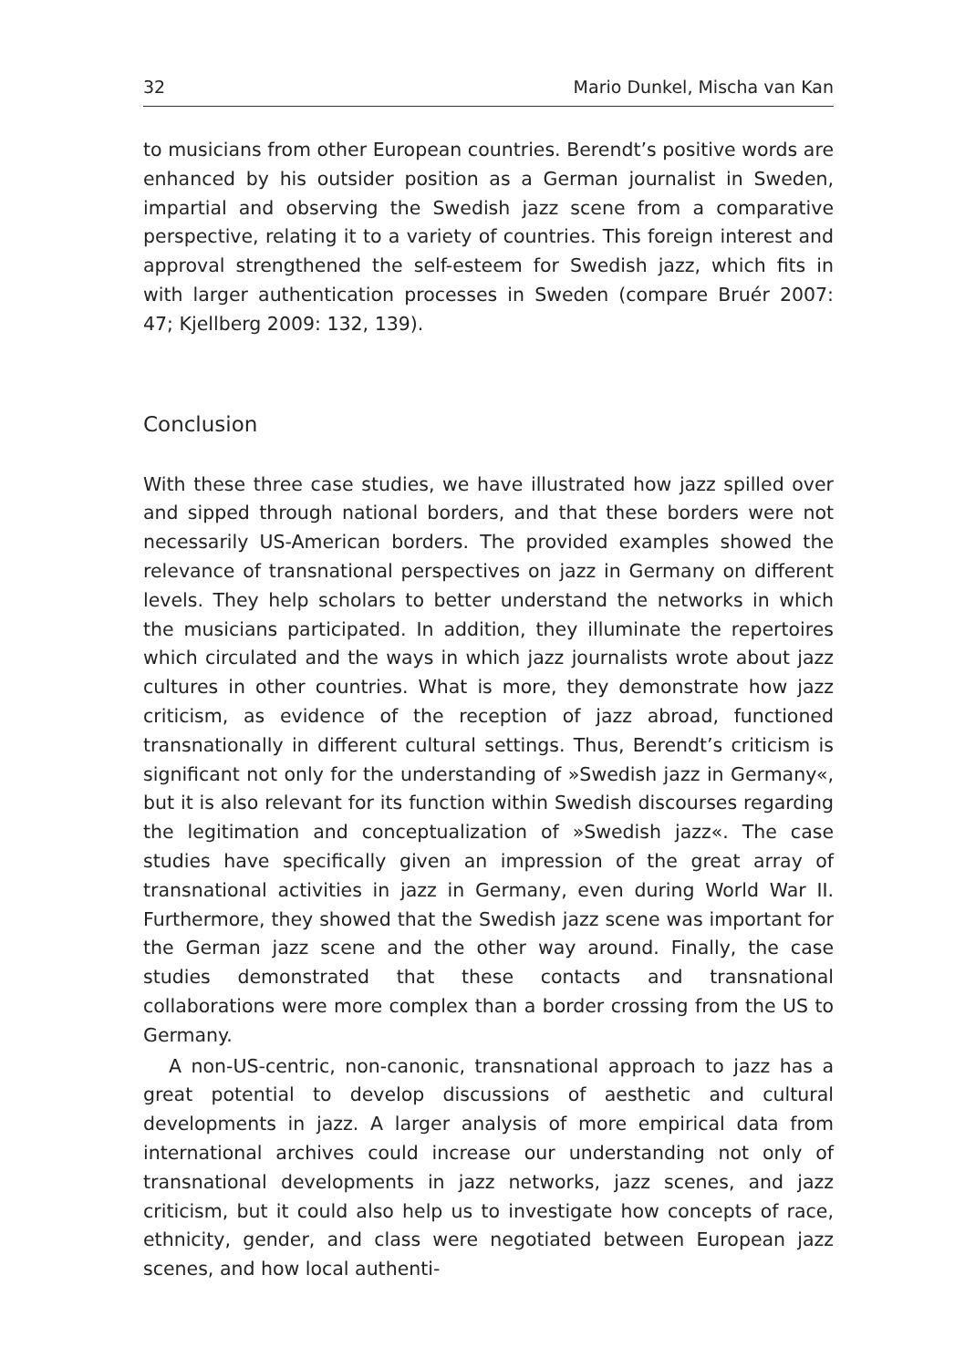32 Mario Dunkel, Mischa van Kan
to musicians from other European countries. Berendt’s positive words are enhanced by his outsider position as a German journalist in Sweden, impartial and observing the Swedish jazz scene from a comparative perspective, relating it to a variety of countries. This foreign interest and approval strengthened the self-esteem for Swedish jazz, which fits in with larger authentication processes in Sweden (compare Bruér 2007: 47; Kjellberg 2009: 132, 139).
Conclusion
With these three case studies, we have illustrated how jazz spilled over and sipped through national borders, and that these borders were not necessarily US-American borders. The provided examples showed the relevance of transnational perspectives on jazz in Germany on different levels. They help scholars to better understand the networks in which the musicians participated. In addition, they illuminate the repertoires which circulated and the ways in which jazz journalists wrote about jazz cultures in other countries. What is more, they demonstrate how jazz criticism, as evidence of the reception of jazz abroad, functioned transnationally in different cultural settings. Thus, Berendt’s criticism is significant not only for the understanding of »Swedish jazz in Germany«, but it is also relevant for its function within Swedish discourses regarding the legitimation and conceptualization of »Swedish jazz«. The case studies have specifically given an impression of the great array of transnational activities in jazz in Germany, even during World War II. Furthermore, they showed that the Swedish jazz scene was important for the German jazz scene and the other way around. Finally, the case studies demonstrated that these contacts and transnational collaborations were more complex than a border crossing from the US to Germany.
A non-US-centric, non-canonic, transnational approach to jazz has a great potential to develop discussions of aesthetic and cultural developments in jazz. A larger analysis of more empirical data from international archives could increase our understanding not only of transnational developments in jazz networks, jazz scenes, and jazz criticism, but it could also help us to investigate how concepts of race, ethnicity, gender, and class were negotiated between European jazz scenes, and how local authenti-